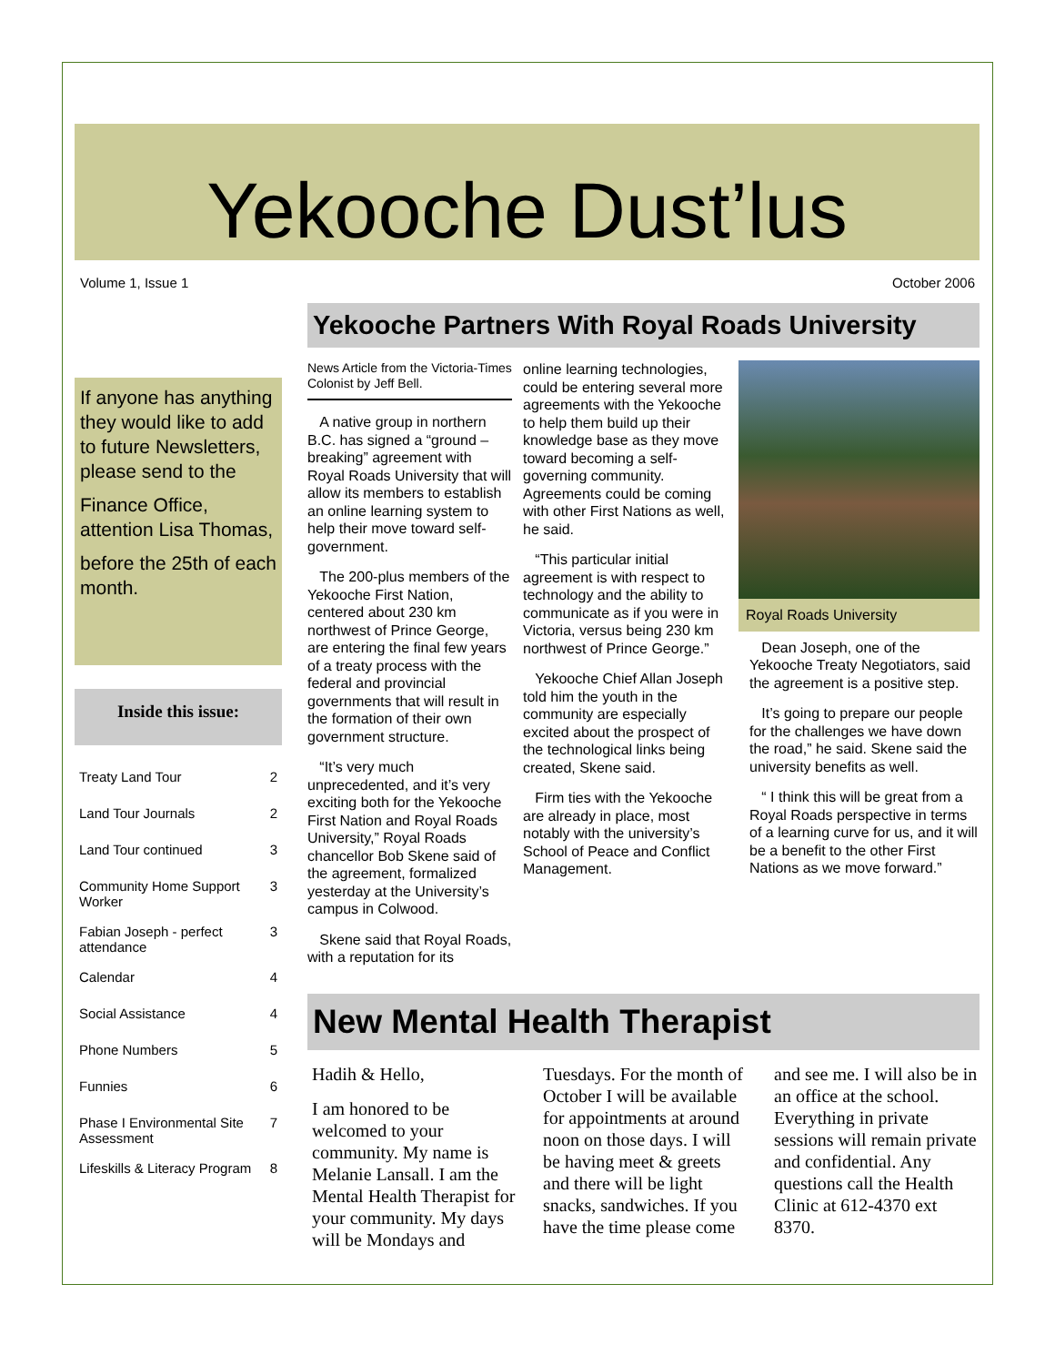Yekooche Dust’lus
Volume 1, Issue 1 October 2006
If anyone has anything they would like to add to future Newsletters, please send to the
Finance Office, attention Lisa Thomas,
before the 25th of each month.
Inside this issue:
| Treaty Land Tour | 2 |
| Land Tour Journals | 2 |
| Land Tour continued | 3 |
| Community Home Support Worker | 3 |
| Fabian Joseph - perfect attendance | 3 |
| Calendar | 4 |
| Social Assistance | 4 |
| Phone Numbers | 5 |
| Funnies | 6 |
| Phase I Environmental Site Assessment | 7 |
| Lifeskills & Literacy Program | 8 |
Yekooche Partners With Royal Roads University
News Article from the Victoria-Times Colonist by Jeff Bell.
A native group in northern B.C. has signed a “ground – breaking” agreement with Royal Roads University that will allow its members to establish an online learning system to help their move toward self-government.
The 200-plus members of the Yekooche First Nation, centered about 230 km northwest of Prince George, are entering the final few years of a treaty process with the federal and provincial governments that will result in the formation of their own government structure.
“It’s very much unprecedented, and it’s very exciting both for the Yekooche First Nation and Royal Roads University,” Royal Roads chancellor Bob Skene said of the agreement, formalized yesterday at the University’s campus in Colwood.
Skene said that Royal Roads, with a reputation for its
online learning technologies, could be entering several more agreements with the Yekooche to help them build up their knowledge base as they move toward becoming a self-governing community. Agreements could be coming with other First Nations as well, he said.
“This particular initial agreement is with respect to technology and the ability to communicate as if you were in Victoria, versus being 230 km northwest of Prince George.”
Yekooche Chief Allan Joseph told him the youth in the community are especially excited about the prospect of the technological links being created, Skene said.
Firm ties with the Yekooche are already in place, most notably with the university’s School of Peace and Conflict Management.
Royal Roads University
Dean Joseph, one of the Yekooche Treaty Negotiators, said the agreement is a positive step.
It’s going to prepare our people for the challenges we have down the road,” he said. Skene said the university benefits as well.
“ I think this will be great from a Royal Roads perspective in terms of a learning curve for us, and it will be a benefit to the other First Nations as we move forward.”
New Mental Health Therapist
Hadih & Hello,
I am honored to be welcomed to your community. My name is Melanie Lansall. I am the Mental Health Therapist for your community. My days will be Mondays and Tuesdays. For the month of October I will be available for appointments at around noon on those days. I will be having meet & greets and there will be light snacks, sandwiches. If you have the time please come and see me. I will also be in an office at the school. Everything in private sessions will remain private and confidential. Any questions call the Health Clinic at 612-4370 ext 8370.